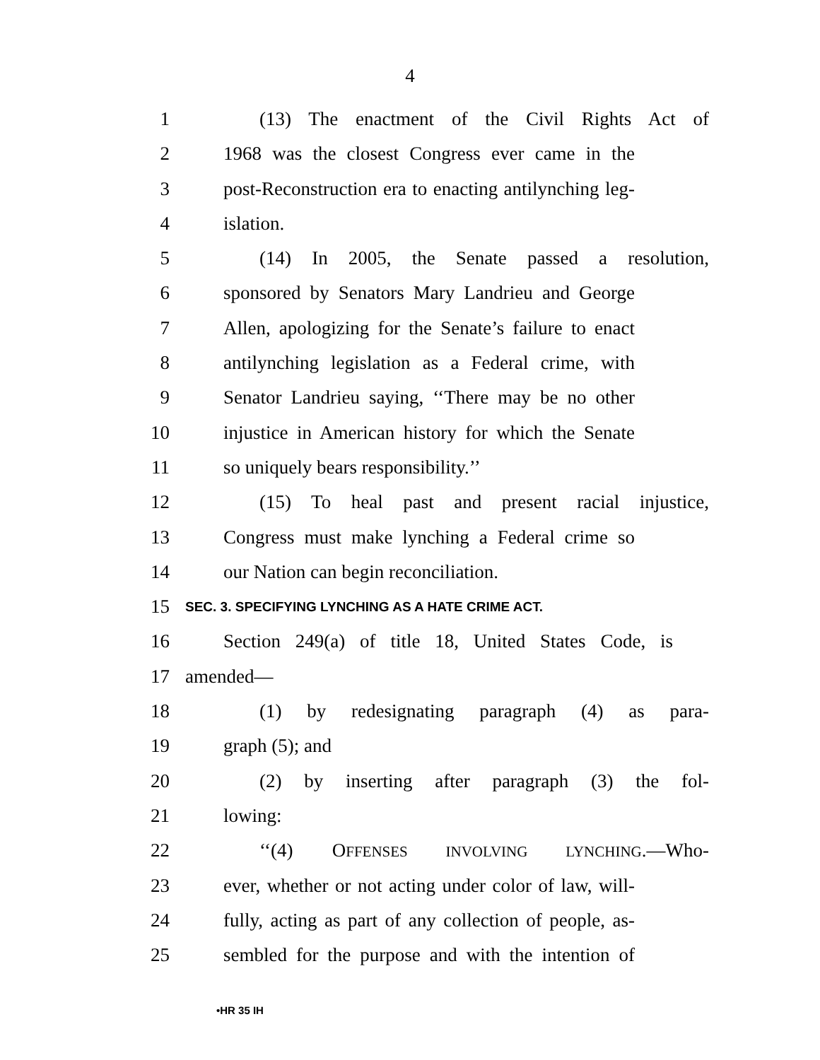4
1 (13) The enactment of the Civil Rights Act of
2 1968 was the closest Congress ever came in the
3 post-Reconstruction era to enacting antilynching leg-
4 islation.
5 (14) In 2005, the Senate passed a resolution,
6 sponsored by Senators Mary Landrieu and George
7 Allen, apologizing for the Senate’s failure to enact
8 antilynching legislation as a Federal crime, with
9 Senator Landrieu saying, ‘‘There may be no other
10 injustice in American history for which the Senate
11 so uniquely bears responsibility.’’
12 (15) To heal past and present racial injustice,
13 Congress must make lynching a Federal crime so
14 our Nation can begin reconciliation.
15 SEC. 3. SPECIFYING LYNCHING AS A HATE CRIME ACT.
16 Section 249(a) of title 18, United States Code, is
17 amended—
18 (1) by redesignating paragraph (4) as para-
19 graph (5); and
20 (2) by inserting after paragraph (3) the fol-
21 lowing:
22 ‘‘(4) OFFENSES INVOLVING LYNCHING.—Who-
23 ever, whether or not acting under color of law, will-
24 fully, acting as part of any collection of people, as-
25 sembled for the purpose and with the intention of
•HR 35 IH